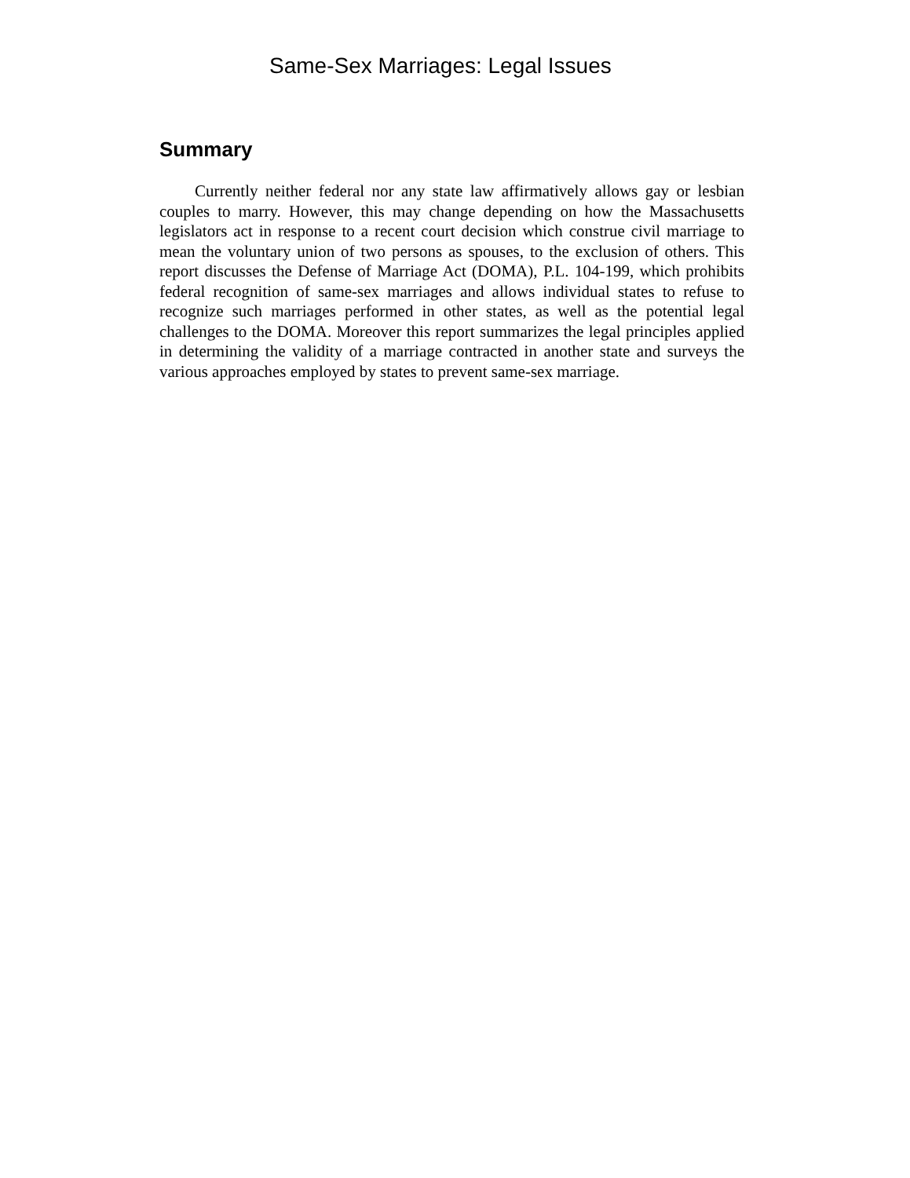Same-Sex Marriages: Legal Issues
Summary
Currently neither federal nor any state law affirmatively allows gay or lesbian couples to marry. However, this may change depending on how the Massachusetts legislators act in response to a recent court decision which construe civil marriage to mean the voluntary union of two persons as spouses, to the exclusion of others. This report discusses the Defense of Marriage Act (DOMA), P.L. 104-199, which prohibits federal recognition of same-sex marriages and allows individual states to refuse to recognize such marriages performed in other states, as well as the potential legal challenges to the DOMA. Moreover this report summarizes the legal principles applied in determining the validity of a marriage contracted in another state and surveys the various approaches employed by states to prevent same-sex marriage.